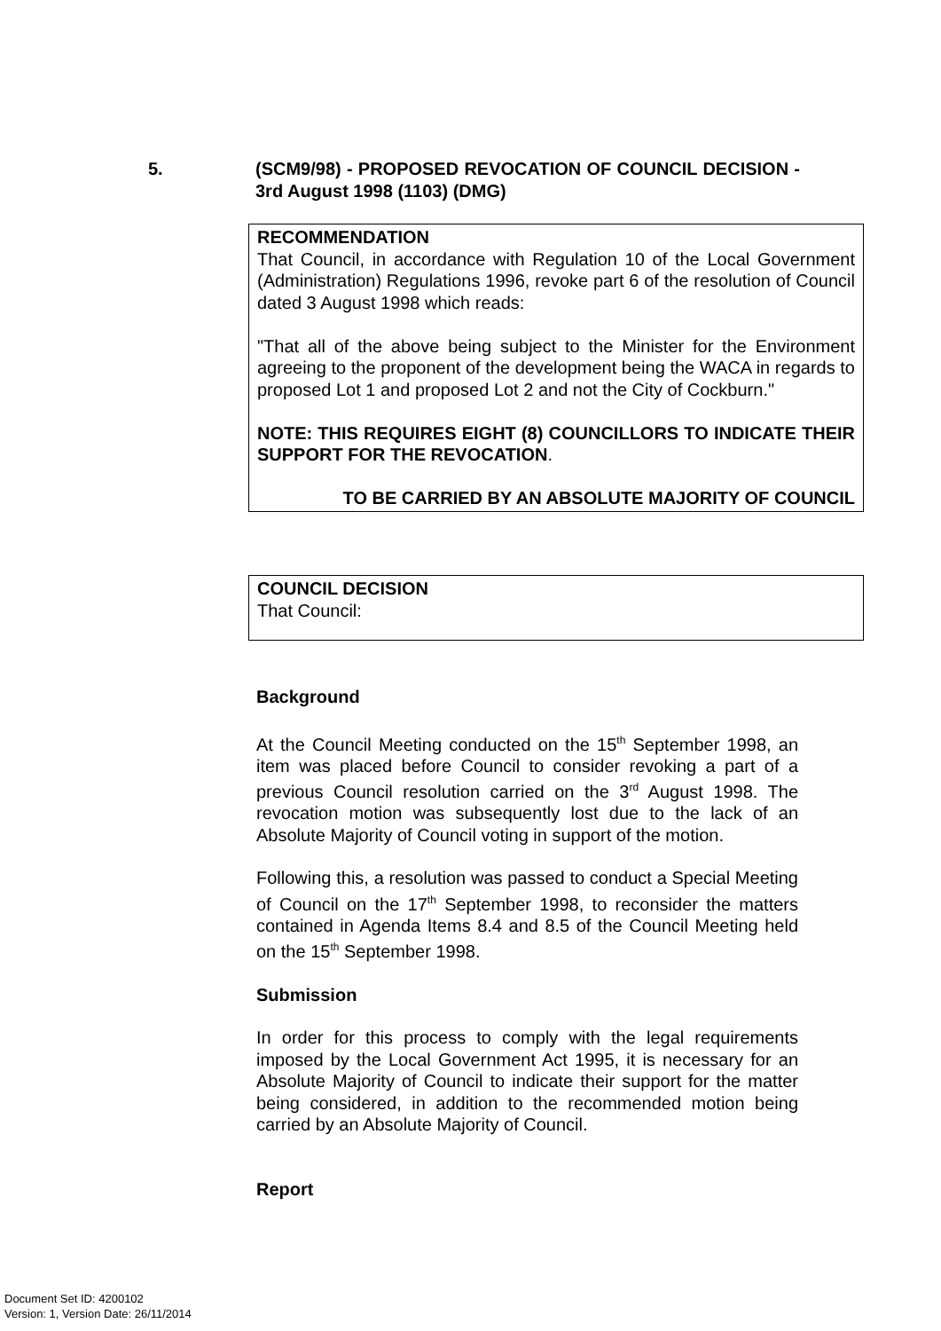5. (SCM9/98) - PROPOSED REVOCATION OF COUNCIL DECISION - 3rd August 1998 (1103) (DMG)
RECOMMENDATION
That Council, in accordance with Regulation 10 of the Local Government (Administration) Regulations 1996, revoke part 6 of the resolution of Council dated 3 August 1998 which reads:
"That all of the above being subject to the Minister for the Environment agreeing to the proponent of the development being the WACA in regards to proposed Lot 1 and proposed Lot 2 and not the City of Cockburn."
NOTE: THIS REQUIRES EIGHT (8) COUNCILLORS TO INDICATE THEIR SUPPORT FOR THE REVOCATION.
TO BE CARRIED BY AN ABSOLUTE MAJORITY OF COUNCIL
COUNCIL DECISION
That Council:
Background
At the Council Meeting conducted on the 15<sup>th</sup> September 1998, an item was placed before Council to consider revoking a part of a previous Council resolution carried on the 3<sup>rd</sup> August 1998. The revocation motion was subsequently lost due to the lack of an Absolute Majority of Council voting in support of the motion.
Following this, a resolution was passed to conduct a Special Meeting of Council on the 17<sup>th</sup> September 1998, to reconsider the matters contained in Agenda Items 8.4 and 8.5 of the Council Meeting held on the 15<sup>th</sup> September 1998.
Submission
In order for this process to comply with the legal requirements imposed by the Local Government Act 1995, it is necessary for an Absolute Majority of Council to indicate their support for the matter being considered, in addition to the recommended motion being carried by an Absolute Majority of Council.
Report
Document Set ID: 4200102
Version: 1, Version Date: 26/11/2014